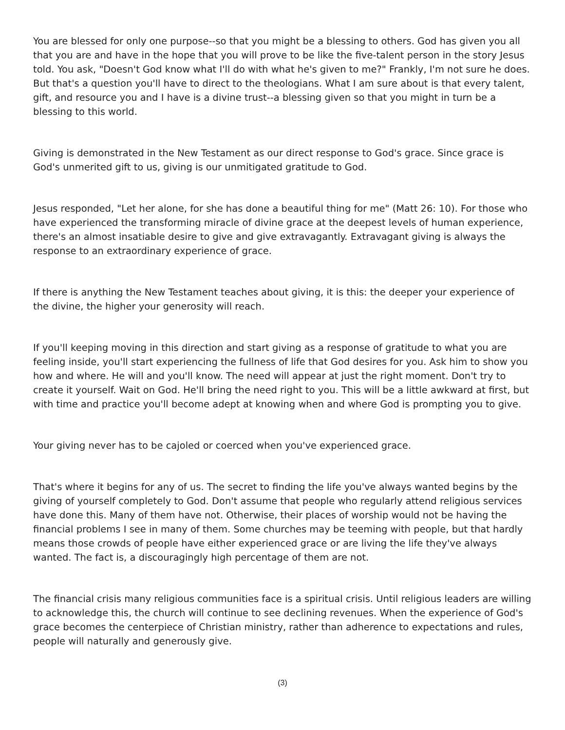You are blessed for only one purpose--so that you might be a blessing to others. God has given you all that you are and have in the hope that you will prove to be like the five-talent person in the story Jesus told. You ask, "Doesn't God know what I'll do with what he's given to me?" Frankly, I'm not sure he does. But that's a question you'll have to direct to the theologians. What I am sure about is that every talent, gift, and resource you and I have is a divine trust--a blessing given so that you might in turn be a blessing to this world.
Giving is demonstrated in the New Testament as our direct response to God's grace. Since grace is God's unmerited gift to us, giving is our unmitigated gratitude to God.
Jesus responded, "Let her alone, for she has done a beautiful thing for me" (Matt 26: 10). For those who have experienced the transforming miracle of divine grace at the deepest levels of human experience, there's an almost insatiable desire to give and give extravagantly. Extravagant giving is always the response to an extraordinary experience of grace.
If there is anything the New Testament teaches about giving, it is this: the deeper your experience of the divine, the higher your generosity will reach.
If you'll keeping moving in this direction and start giving as a response of gratitude to what you are feeling inside, you'll start experiencing the fullness of life that God desires for you. Ask him to show you how and where. He will and you'll know. The need will appear at just the right moment. Don't try to create it yourself. Wait on God. He'll bring the need right to you. This will be a little awkward at first, but with time and practice you'll become adept at knowing when and where God is prompting you to give.
Your giving never has to be cajoled or coerced when you've experienced grace.
That's where it begins for any of us. The secret to finding the life you've always wanted begins by the giving of yourself completely to God. Don't assume that people who regularly attend religious services have done this. Many of them have not. Otherwise, their places of worship would not be having the financial problems I see in many of them. Some churches may be teeming with people, but that hardly means those crowds of people have either experienced grace or are living the life they've always wanted. The fact is, a discouragingly high percentage of them are not.
The financial crisis many religious communities face is a spiritual crisis. Until religious leaders are willing to acknowledge this, the church will continue to see declining revenues. When the experience of God's grace becomes the centerpiece of Christian ministry, rather than adherence to expectations and rules, people will naturally and generously give.
(3)